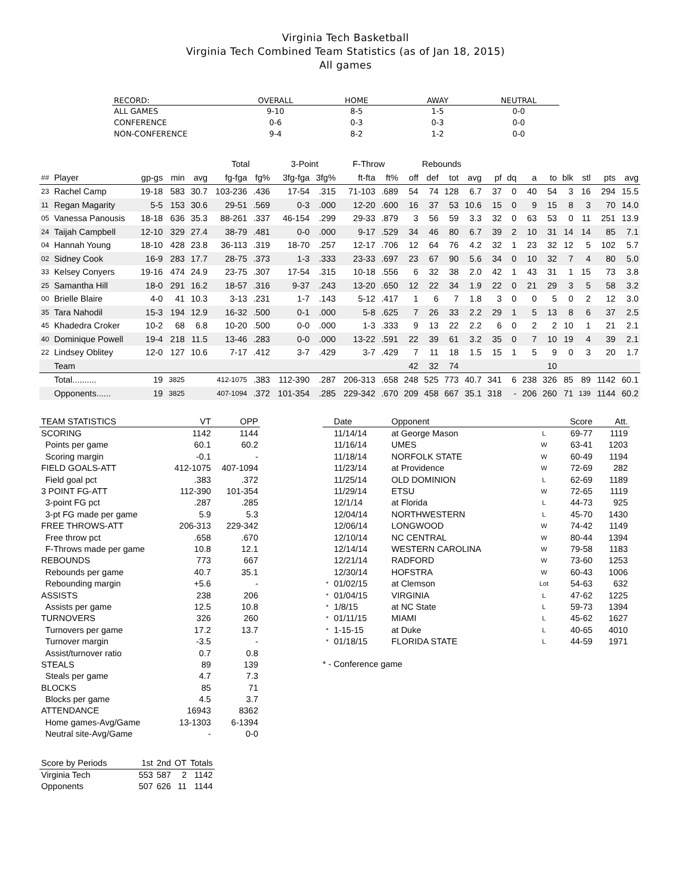Virginia Tech Basketball
Virginia Tech Combined Team Statistics (as of Jan 18, 2015)
All games
| RECORD: | OVERALL | HOME | AWAY | NEUTRAL |
| --- | --- | --- | --- | --- |
| ALL GAMES | 9-10 | 8-5 | 1-5 | 0-0 |
| CONFERENCE | 0-6 | 0-3 | 0-3 | 0-0 |
| NON-CONFERENCE | 9-4 | 8-2 | 1-2 | 0-0 |
| | | | | | Total | | 3-Point | | F-Throw | | Rebounds | | | | | | | | | | | |
| --- | --- | --- | --- | --- | --- | --- | --- | --- | --- | --- | --- | --- | --- | --- | --- | --- | --- | --- | --- | --- | --- | --- |
| ## | Player | gp-gs | min | avg | fg-fga | fg% | 3fg-fga | 3fg% | ft-fta | ft% | off | def | tot | avg | pf | dq | a | to | blk | stl | pts | avg |
| 23 | Rachel Camp | 19-18 | 583 | 30.7 | 103-236 | .436 | 17-54 | .315 | 71-103 | .689 | 54 | 74 | 128 | 6.7 | 37 | 0 | 40 | 54 | 3 | 16 | 294 | 15.5 |
| 11 | Regan Magarity | 5-5 | 153 | 30.6 | 29-51 | .569 | 0-3 | .000 | 12-20 | .600 | 16 | 37 | 53 | 10.6 | 15 | 0 | 9 | 15 | 8 | 3 | 70 | 14.0 |
| 05 | Vanessa Panousis | 18-18 | 636 | 35.3 | 88-261 | .337 | 46-154 | .299 | 29-33 | .879 | 3 | 56 | 59 | 3.3 | 32 | 0 | 63 | 53 | 0 | 11 | 251 | 13.9 |
| 24 | Taijah Campbell | 12-10 | 329 | 27.4 | 38-79 | .481 | 0-0 | .000 | 9-17 | .529 | 34 | 46 | 80 | 6.7 | 39 | 2 | 10 | 31 | 14 | 14 | 85 | 7.1 |
| 04 | Hannah Young | 18-10 | 428 | 23.8 | 36-113 | .319 | 18-70 | .257 | 12-17 | .706 | 12 | 64 | 76 | 4.2 | 32 | 1 | 23 | 32 | 12 | 5 | 102 | 5.7 |
| 02 | Sidney Cook | 16-9 | 283 | 17.7 | 28-75 | .373 | 1-3 | .333 | 23-33 | .697 | 23 | 67 | 90 | 5.6 | 34 | 0 | 10 | 32 | 7 | 4 | 80 | 5.0 |
| 33 | Kelsey Conyers | 19-16 | 474 | 24.9 | 23-75 | .307 | 17-54 | .315 | 10-18 | .556 | 6 | 32 | 38 | 2.0 | 42 | 1 | 43 | 31 | 1 | 15 | 73 | 3.8 |
| 25 | Samantha Hill | 18-0 | 291 | 16.2 | 18-57 | .316 | 9-37 | .243 | 13-20 | .650 | 12 | 22 | 34 | 1.9 | 22 | 0 | 21 | 29 | 3 | 5 | 58 | 3.2 |
| 00 | Brielle Blaire | 4-0 | 41 | 10.3 | 3-13 | .231 | 1-7 | .143 | 5-12 | .417 | 1 | 6 | 7 | 1.8 | 3 | 0 | 0 | 5 | 0 | 2 | 12 | 3.0 |
| 35 | Tara Nahodil | 15-3 | 194 | 12.9 | 16-32 | .500 | 0-1 | .000 | 5-8 | .625 | 7 | 26 | 33 | 2.2 | 29 | 1 | 5 | 13 | 8 | 6 | 37 | 2.5 |
| 45 | Khadedra Croker | 10-2 | 68 | 6.8 | 10-20 | .500 | 0-0 | .000 | 1-3 | .333 | 9 | 13 | 22 | 2.2 | 6 | 0 | 2 | 2 | 10 | 1 | 21 | 2.1 |
| 40 | Dominique Powell | 19-4 | 218 | 11.5 | 13-46 | .283 | 0-0 | .000 | 13-22 | .591 | 22 | 39 | 61 | 3.2 | 35 | 0 | 7 | 10 | 19 | 4 | 39 | 2.1 |
| 22 | Lindsey Oblitey | 12-0 | 127 | 10.6 | 7-17 | .412 | 3-7 | .429 | 3-7 | .429 | 7 | 11 | 18 | 1.5 | 15 | 1 | 5 | 9 | 0 | 3 | 20 | 1.7 |
| | Team | | | | | | | | | | 42 | 32 | 74 | | | | | 10 | | | | |
| | Total.......... | 19 | 3825 | | 412-1075 | .383 | 112-390 | .287 | 206-313 | .658 | 248 | 525 | 773 | 40.7 | 341 | 6 | 238 | 326 | 85 | 89 | 1142 | 60.1 |
| | Opponents...... | 19 | 3825 | | 407-1094 | .372 | 101-354 | .285 | 229-342 | .670 | 209 | 458 | 667 | 35.1 | 318 | - | 206 | 260 | 71 | 139 | 1144 | 60.2 |
| TEAM STATISTICS | VT | OPP |
| --- | --- | --- |
| SCORING | 1142 | 1144 |
| Points per game | 60.1 | 60.2 |
| Scoring margin | -0.1 | - |
| FIELD GOALS-ATT | 412-1075 | 407-1094 |
| Field goal pct | .383 | .372 |
| 3 POINT FG-ATT | 112-390 | 101-354 |
| 3-point FG pct | .287 | .285 |
| 3-pt FG made per game | 5.9 | 5.3 |
| FREE THROWS-ATT | 206-313 | 229-342 |
| Free throw pct | .658 | .670 |
| F-Throws made per game | 10.8 | 12.1 |
| REBOUNDS | 773 | 667 |
| Rebounds per game | 40.7 | 35.1 |
| Rebounding margin | +5.6 | - |
| ASSISTS | 238 | 206 |
| Assists per game | 12.5 | 10.8 |
| TURNOVERS | 326 | 260 |
| Turnovers per game | 17.2 | 13.7 |
| Turnover margin | -3.5 | - |
| Assist/turnover ratio | 0.7 | 0.8 |
| STEALS | 89 | 139 |
| Steals per game | 4.7 | 7.3 |
| BLOCKS | 85 | 71 |
| Blocks per game | 4.5 | 3.7 |
| ATTENDANCE | 16943 | 8362 |
| Home games-Avg/Game | 13-1303 | 6-1394 |
| Neutral site-Avg/Game | - | 0-0 |
| | Date | Opponent | | Score | Att. |
| --- | --- | --- | --- | --- | --- |
| | 11/14/14 | at George Mason | L | 69-77 | 1119 |
| | 11/16/14 | UMES | W | 63-41 | 1203 |
| | 11/18/14 | NORFOLK STATE | W | 60-49 | 1194 |
| | 11/23/14 | at Providence | W | 72-69 | 282 |
| | 11/25/14 | OLD DOMINION | L | 62-69 | 1189 |
| | 11/29/14 | ETSU | W | 72-65 | 1119 |
| | 12/1/14 | at Florida | L | 44-73 | 925 |
| | 12/04/14 | NORTHWESTERN | L | 45-70 | 1430 |
| | 12/06/14 | LONGWOOD | W | 74-42 | 1149 |
| | 12/10/14 | NC CENTRAL | W | 80-44 | 1394 |
| | 12/14/14 | WESTERN CAROLINA | W | 79-58 | 1183 |
| | 12/21/14 | RADFORD | W | 73-60 | 1253 |
| | 12/30/14 | HOFSTRA | W | 60-43 | 1006 |
| * | 01/02/15 | at Clemson | Lot | 54-63 | 632 |
| * | 01/04/15 | VIRGINIA | L | 47-62 | 1225 |
| * | 1/8/15 | at NC State | L | 59-73 | 1394 |
| * | 01/11/15 | MIAMI | L | 45-62 | 1627 |
| * | 1-15-15 | at Duke | L | 40-65 | 4010 |
| * | 01/18/15 | FLORIDA STATE | L | 44-59 | 1971 |
* - Conference game
| Score by Periods | 1st | 2nd | OT | Totals |
| --- | --- | --- | --- | --- |
| Virginia Tech | 553 | 587 | 2 | 1142 |
| Opponents | 507 | 626 | 11 | 1144 |